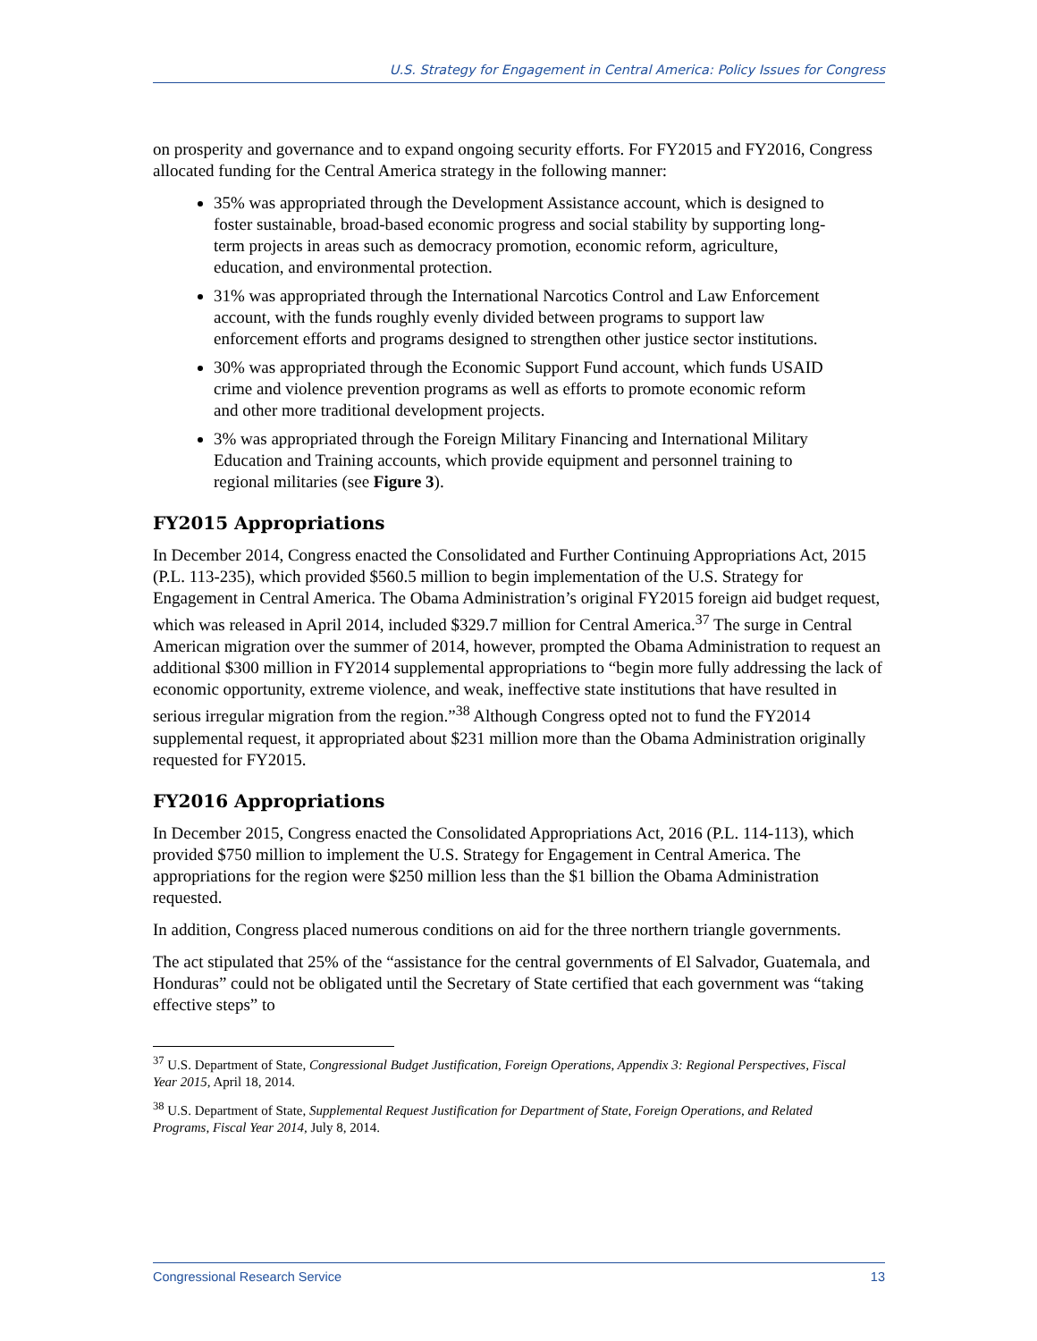U.S. Strategy for Engagement in Central America: Policy Issues for Congress
on prosperity and governance and to expand ongoing security efforts. For FY2015 and FY2016, Congress allocated funding for the Central America strategy in the following manner:
35% was appropriated through the Development Assistance account, which is designed to foster sustainable, broad-based economic progress and social stability by supporting long-term projects in areas such as democracy promotion, economic reform, agriculture, education, and environmental protection.
31% was appropriated through the International Narcotics Control and Law Enforcement account, with the funds roughly evenly divided between programs to support law enforcement efforts and programs designed to strengthen other justice sector institutions.
30% was appropriated through the Economic Support Fund account, which funds USAID crime and violence prevention programs as well as efforts to promote economic reform and other more traditional development projects.
3% was appropriated through the Foreign Military Financing and International Military Education and Training accounts, which provide equipment and personnel training to regional militaries (see Figure 3).
FY2015 Appropriations
In December 2014, Congress enacted the Consolidated and Further Continuing Appropriations Act, 2015 (P.L. 113-235), which provided $560.5 million to begin implementation of the U.S. Strategy for Engagement in Central America. The Obama Administration’s original FY2015 foreign aid budget request, which was released in April 2014, included $329.7 million for Central America.<sup>37</sup> The surge in Central American migration over the summer of 2014, however, prompted the Obama Administration to request an additional $300 million in FY2014 supplemental appropriations to “begin more fully addressing the lack of economic opportunity, extreme violence, and weak, ineffective state institutions that have resulted in serious irregular migration from the region.”<sup>38</sup> Although Congress opted not to fund the FY2014 supplemental request, it appropriated about $231 million more than the Obama Administration originally requested for FY2015.
FY2016 Appropriations
In December 2015, Congress enacted the Consolidated Appropriations Act, 2016 (P.L. 114-113), which provided $750 million to implement the U.S. Strategy for Engagement in Central America. The appropriations for the region were $250 million less than the $1 billion the Obama Administration requested.
In addition, Congress placed numerous conditions on aid for the three northern triangle governments.
The act stipulated that 25% of the “assistance for the central governments of El Salvador, Guatemala, and Honduras” could not be obligated until the Secretary of State certified that each government was “taking effective steps” to
<sup>37</sup> U.S. Department of State, Congressional Budget Justification, Foreign Operations, Appendix 3: Regional Perspectives, Fiscal Year 2015, April 18, 2014.
<sup>38</sup> U.S. Department of State, Supplemental Request Justification for Department of State, Foreign Operations, and Related Programs, Fiscal Year 2014, July 8, 2014.
Congressional Research Service 13